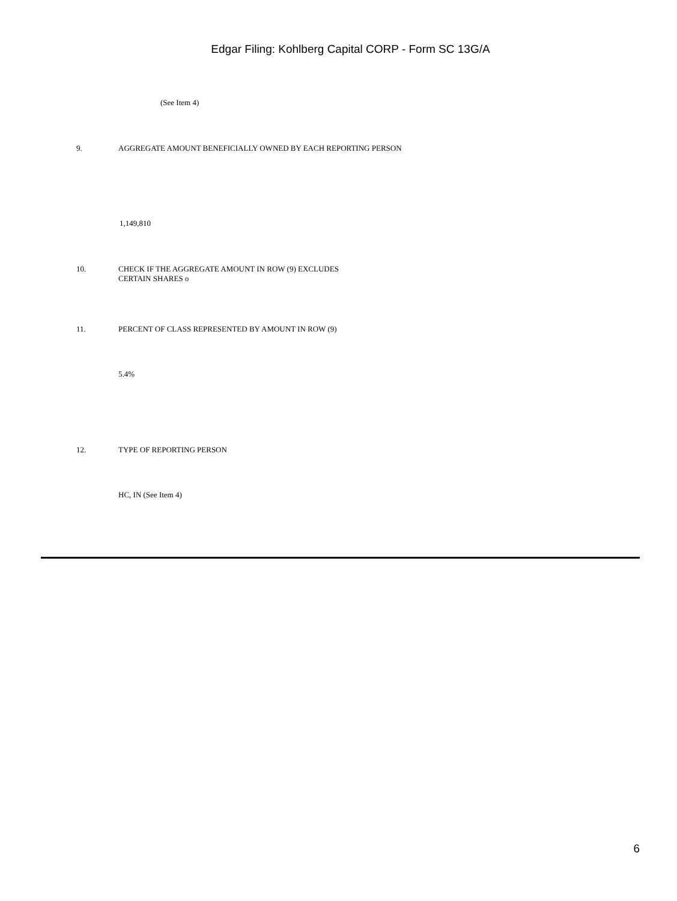Edgar Filing: Kohlberg Capital CORP - Form SC 13G/A
(See Item 4)
9. AGGREGATE AMOUNT BENEFICIALLY OWNED BY EACH REPORTING PERSON
1,149,810
10. CHECK IF THE AGGREGATE AMOUNT IN ROW (9) EXCLUDES
CERTAIN SHARES o
11. PERCENT OF CLASS REPRESENTED BY AMOUNT IN ROW (9)
5.4%
12. TYPE OF REPORTING PERSON
HC, IN (See Item 4)
6